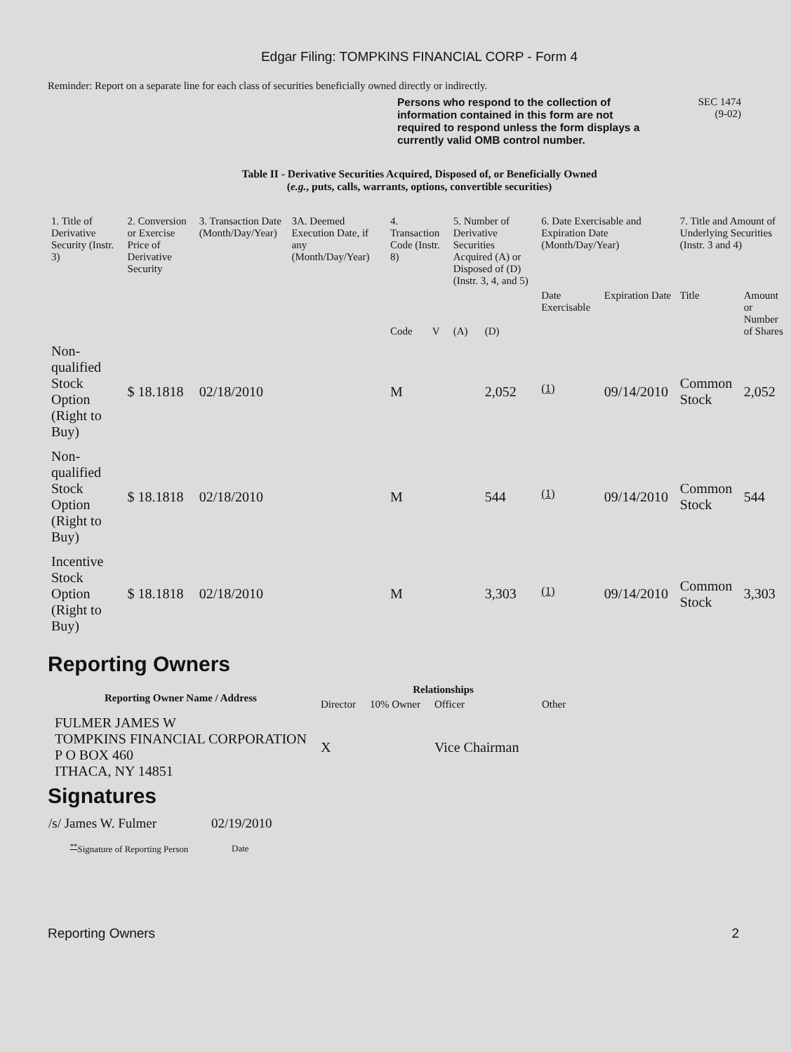Edgar Filing: TOMPKINS FINANCIAL CORP - Form 4
Reminder: Report on a separate line for each class of securities beneficially owned directly or indirectly.
Persons who respond to the collection of information contained in this form are not required to respond unless the form displays a currently valid OMB control number. SEC 1474
(9-02)
Table II - Derivative Securities Acquired, Disposed of, or Beneficially Owned
(e.g., puts, calls, warrants, options, convertible securities)
| 1. Title of Derivative Security (Instr. 3) | 2. Conversion or Exercise Price of Derivative Security | 3. Transaction Date (Month/Day/Year) | 3A. Deemed Execution Date, if any (Month/Day/Year) | 4. Transaction Code (Instr. 8) | | 5. Number of Derivative Securities Acquired (A) or Disposed of (D) (Instr. 3, 4, and 5) | | 6. Date Exercisable and Expiration Date (Month/Day/Year) | | 7. Title and Amount of Underlying Securities (Instr. 3 and 4) | |
| | | | | Code | V | (A) | (D) | Date Exercisable | Expiration Date | Title | Amount or Number of Shares |
| Non-qualified Stock Option (Right to Buy) | $ 18.1818 | 02/18/2010 | | M | | | 2,052 | <sup>(1)</sup> | 09/14/2010 | Common Stock | 2,052 |
| Non-qualified Stock Option (Right to Buy) | $ 18.1818 | 02/18/2010 | | M | | | 544 | <sup>(1)</sup> | 09/14/2010 | Common Stock | 544 |
| Incentive Stock Option (Right to Buy) | $ 18.1818 | 02/18/2010 | | M | | | 3,303 | <sup>(1)</sup> | 09/14/2010 | Common Stock | 3,303 |
Reporting Owners
| Reporting Owner Name / Address | Relationships | | | |
| --- | --- | --- | --- | --- |
| | Director | 10% Owner | Officer | Other |
| FULMER JAMES W TOMPKINS FINANCIAL CORPORATION P O BOX 460 ITHACA, NY 14851 | X | | Vice Chairman | |
Signatures
| /s/ James W. Fulmer | 02/19/2010 |
| <sup>**</sup> Signature of Reporting Person | Date |
Reporting Owners 2